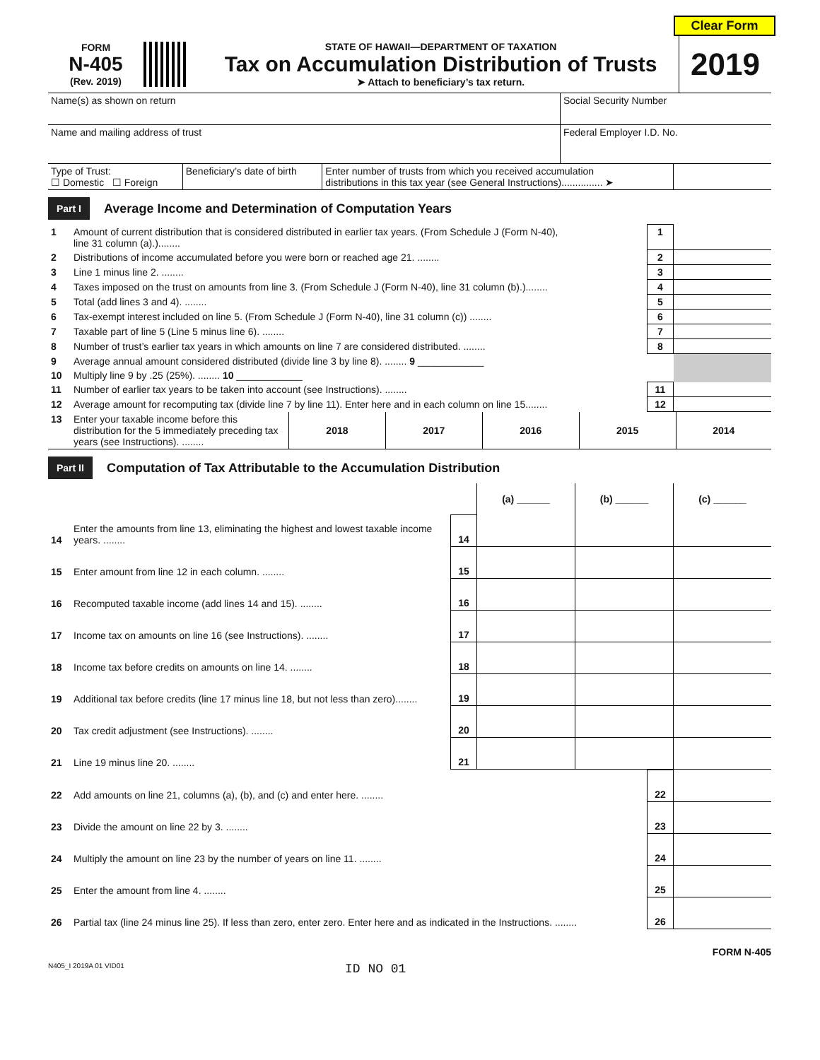Clear Form
FORM
N-405
(Rev. 2019)
STATE OF HAWAII—DEPARTMENT OF TAXATION
Tax on Accumulation Distribution of Trusts
➤ Attach to beneficiary’s tax return.
2019
| Name(s) as shown on return | Social Security Number |
| Name and mailing address of trust | Federal Employer I.D. No. |
| Type of Trust: ☐ Domestic ☐ Foreign | Beneficiary’s date of birth | Enter number of trusts from which you received accumulation distributions in this tax year (see General Instructions)............... ➤ | |
Part I Average Income and Determination of Computation Years
| 1 | Amount of current distribution that is considered distributed in earlier tax years. (From Schedule J (Form N-40), line 31 column (a).)........ | 1 | |
| 2 | Distributions of income accumulated before you were born or reached age 21. ........ | 2 | |
| 3 | Line 1 minus line 2. ........ | 3 | |
| 4 | Taxes imposed on the trust on amounts from line 3. (From Schedule J (Form N-40), line 31 column (b).)........ | 4 | |
| 5 | Total (add lines 3 and 4). ........ | 5 | |
| 6 | Tax-exempt interest included on line 5. (From Schedule J (Form N-40), line 31 column (c)) ........ | 6 | |
| 7 | Taxable part of line 5 (Line 5 minus line 6). ........ | 7 | |
| 8 | Number of trust’s earlier tax years in which amounts on line 7 are considered distributed. ........ | 8 | |
| 9 | Average annual amount considered distributed (divide line 3 by line 8). ........ 9 ____________ | | |
| 10 | Multiply line 9 by .25 (25%). ........ 10 ____________ | | |
| 11 | Number of earlier tax years to be taken into account (see Instructions). ........ | 11 | |
| 12 | Average amount for recomputing tax (divide line 7 by line 11). Enter here and in each column on line 15........ | 12 | |
| 13 | Enter your taxable income before this distribution for the 5 immediately preceding tax years (see Instructions). ........ | 2018 | 2017 | 2016 | 2015 | 2014 |
Part II Computation of Tax Attributable to the Accumulation Distribution
| | | | (a) ______ | (b) ______ | (c) ______ |
| 14 | Enter the amounts from line 13, eliminating the highest and lowest taxable income years. ........ | 14 | | | |
| 15 | Enter amount from line 12 in each column. ........ | 15 | | | |
| 16 | Recomputed taxable income (add lines 14 and 15). ........ | 16 | | | |
| 17 | Income tax on amounts on line 16 (see Instructions). ........ | 17 | | | |
| 18 | Income tax before credits on amounts on line 14. ........ | 18 | | | |
| 19 | Additional tax before credits (line 17 minus line 18, but not less than zero)........ | 19 | | | |
| 20 | Tax credit adjustment (see Instructions). ........ | 20 | | | |
| 21 | Line 19 minus line 20. ........ | 21 | | | |
| 22 | Add amounts on line 21, columns (a), (b), and (c) and enter here. ........ | 22 | |
| 23 | Divide the amount on line 22 by 3. ........ | 23 | |
| 24 | Multiply the amount on line 23 by the number of years on line 11. ........ | 24 | |
| 25 | Enter the amount from line 4. ........ | 25 | |
| 26 | Partial tax (line 24 minus line 25). If less than zero, enter zero. Enter here and as indicated in the Instructions. ........ | 26 | |
FORM N-405
N405_I 2019A 01 VID01 ID NO 01